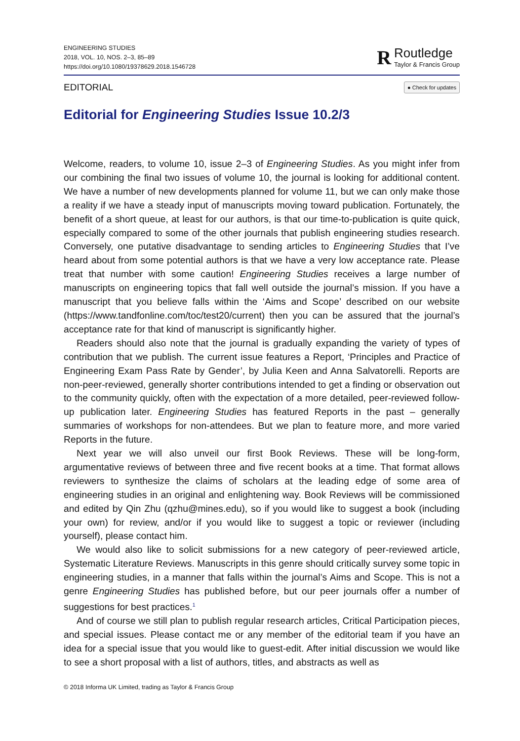ENGINEERING STUDIES
2018, VOL. 10, NOS. 2–3, 85–89
https://doi.org/10.1080/19378629.2018.1546728
R
Routledge
Taylor & Francis Group
EDITORIAL ● Check for updates
Editorial for Engineering Studies Issue 10.2/3
Welcome, readers, to volume 10, issue 2–3 of Engineering Studies. As you might infer from our combining the final two issues of volume 10, the journal is looking for additional content. We have a number of new developments planned for volume 11, but we can only make those a reality if we have a steady input of manuscripts moving toward publication. Fortunately, the benefit of a short queue, at least for our authors, is that our time-to-publication is quite quick, especially compared to some of the other journals that publish engineering studies research. Conversely, one putative disadvantage to sending articles to Engineering Studies that I’ve heard about from some potential authors is that we have a very low acceptance rate. Please treat that number with some caution! Engineering Studies receives a large number of manuscripts on engineering topics that fall well outside the journal’s mission. If you have a manuscript that you believe falls within the ‘Aims and Scope’ described on our website (https://www.tandfonline.com/toc/test20/current) then you can be assured that the journal’s acceptance rate for that kind of manuscript is significantly higher.
Readers should also note that the journal is gradually expanding the variety of types of contribution that we publish. The current issue features a Report, ‘Principles and Practice of Engineering Exam Pass Rate by Gender’, by Julia Keen and Anna Salvatorelli. Reports are non-peer-reviewed, generally shorter contributions intended to get a finding or observation out to the community quickly, often with the expectation of a more detailed, peer-reviewed follow-up publication later. Engineering Studies has featured Reports in the past – generally summaries of workshops for non-attendees. But we plan to feature more, and more varied Reports in the future.
Next year we will also unveil our first Book Reviews. These will be long-form, argumentative reviews of between three and five recent books at a time. That format allows reviewers to synthesize the claims of scholars at the leading edge of some area of engineering studies in an original and enlightening way. Book Reviews will be commissioned and edited by Qin Zhu (qzhu@mines.edu), so if you would like to suggest a book (including your own) for review, and/or if you would like to suggest a topic or reviewer (including yourself), please contact him.
We would also like to solicit submissions for a new category of peer-reviewed article, Systematic Literature Reviews. Manuscripts in this genre should critically survey some topic in engineering studies, in a manner that falls within the journal’s Aims and Scope. This is not a genre Engineering Studies has published before, but our peer journals offer a number of suggestions for best practices.<sup>1</sup>
And of course we still plan to publish regular research articles, Critical Participation pieces, and special issues. Please contact me or any member of the editorial team if you have an idea for a special issue that you would like to guest-edit. After initial discussion we would like to see a short proposal with a list of authors, titles, and abstracts as well as
© 2018 Informa UK Limited, trading as Taylor & Francis Group